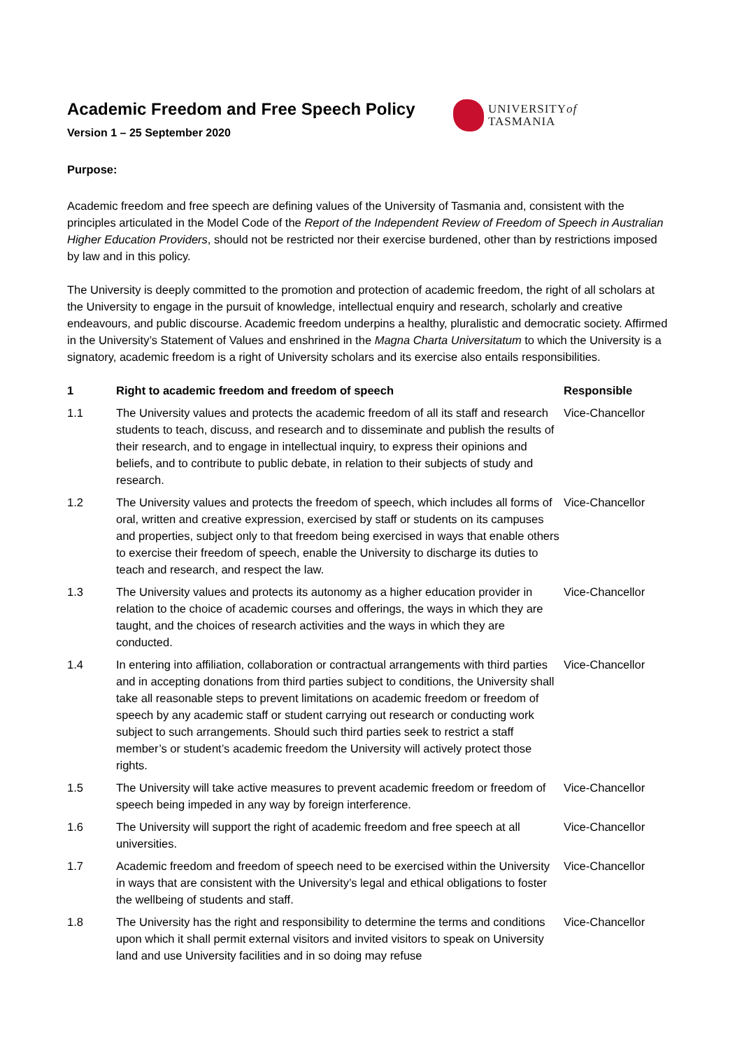Academic Freedom and Free Speech Policy
Version 1 – 25 September 2020
UNIVERSITYof
TASMANIA
Purpose:
Academic freedom and free speech are defining values of the University of Tasmania and, consistent with the principles articulated in the Model Code of the Report of the Independent Review of Freedom of Speech in Australian Higher Education Providers, should not be restricted nor their exercise burdened, other than by restrictions imposed by law and in this policy.
The University is deeply committed to the promotion and protection of academic freedom, the right of all scholars at the University to engage in the pursuit of knowledge, intellectual enquiry and research, scholarly and creative endeavours, and public discourse. Academic freedom underpins a healthy, pluralistic and democratic society. Affirmed in the University’s Statement of Values and enshrined in the Magna Charta Universitatum to which the University is a signatory, academic freedom is a right of University scholars and its exercise also entails responsibilities.
| 1 | Right to academic freedom and freedom of speech | Responsible |
| --- | --- | --- |
| 1.1 | The University values and protects the academic freedom of all its staff and research students to teach, discuss, and research and to disseminate and publish the results of their research, and to engage in intellectual inquiry, to express their opinions and beliefs, and to contribute to public debate, in relation to their subjects of study and research. | Vice-Chancellor |
| 1.2 | The University values and protects the freedom of speech, which includes all forms of oral, written and creative expression, exercised by staff or students on its campuses and properties, subject only to that freedom being exercised in ways that enable others to exercise their freedom of speech, enable the University to discharge its duties to teach and research, and respect the law. | Vice-Chancellor |
| 1.3 | The University values and protects its autonomy as a higher education provider in relation to the choice of academic courses and offerings, the ways in which they are taught, and the choices of research activities and the ways in which they are conducted. | Vice-Chancellor |
| 1.4 | In entering into affiliation, collaboration or contractual arrangements with third parties and in accepting donations from third parties subject to conditions, the University shall take all reasonable steps to prevent limitations on academic freedom or freedom of speech by any academic staff or student carrying out research or conducting work subject to such arrangements. Should such third parties seek to restrict a staff member’s or student’s academic freedom the University will actively protect those rights. | Vice-Chancellor |
| 1.5 | The University will take active measures to prevent academic freedom or freedom of speech being impeded in any way by foreign interference. | Vice-Chancellor |
| 1.6 | The University will support the right of academic freedom and free speech at all universities. | Vice-Chancellor |
| 1.7 | Academic freedom and freedom of speech need to be exercised within the University in ways that are consistent with the University’s legal and ethical obligations to foster the wellbeing of students and staff. | Vice-Chancellor |
| 1.8 | The University has the right and responsibility to determine the terms and conditions upon which it shall permit external visitors and invited visitors to speak on University land and use University facilities and in so doing may refuse | Vice-Chancellor |